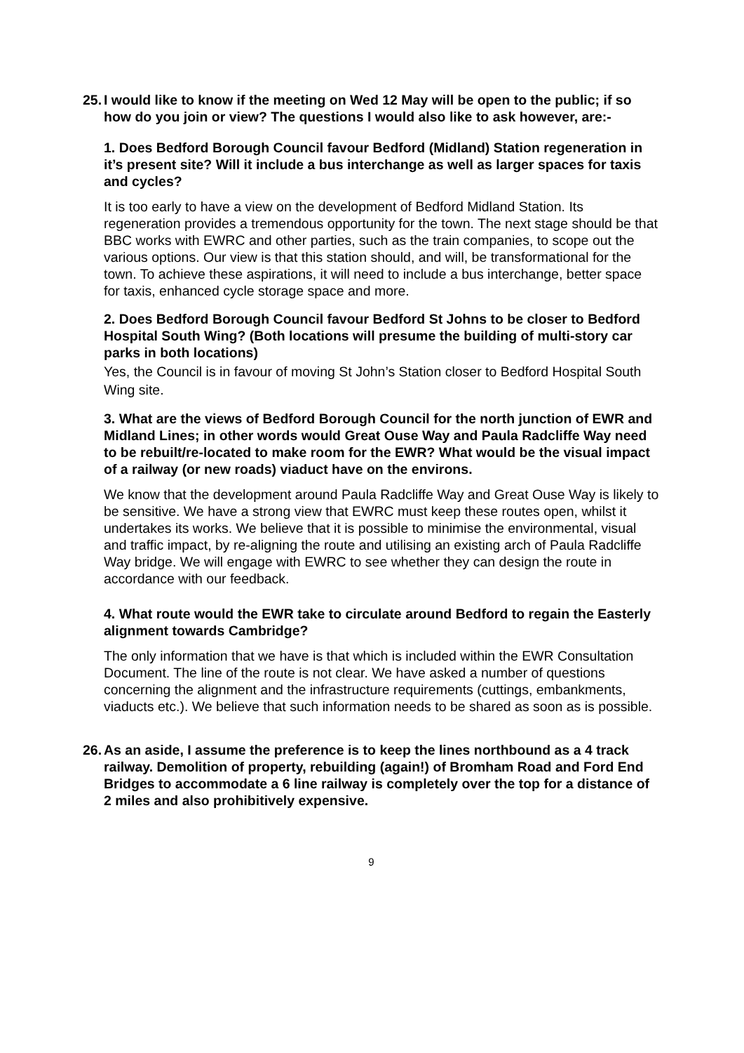25. I would like to know if the meeting on Wed 12 May will be open to the public; if so how do you join or view? The questions I would also like to ask however, are:-
1. Does Bedford Borough Council favour Bedford (Midland) Station regeneration in it’s present site? Will it include a bus interchange as well as larger spaces for taxis and cycles?
It is too early to have a view on the development of Bedford Midland Station. Its regeneration provides a tremendous opportunity for the town. The next stage should be that BBC works with EWRC and other parties, such as the train companies, to scope out the various options. Our view is that this station should, and will, be transformational for the town. To achieve these aspirations, it will need to include a bus interchange, better space for taxis, enhanced cycle storage space and more.
2. Does Bedford Borough Council favour Bedford St Johns to be closer to Bedford Hospital South Wing? (Both locations will presume the building of multi-story car parks in both locations)
Yes, the Council is in favour of moving St John’s Station closer to Bedford Hospital South Wing site.
3. What are the views of Bedford Borough Council for the north junction of EWR and Midland Lines; in other words would Great Ouse Way and Paula Radcliffe Way need to be rebuilt/re-located to make room for the EWR? What would be the visual impact of a railway (or new roads) viaduct have on the environs.
We know that the development around Paula Radcliffe Way and Great Ouse Way is likely to be sensitive. We have a strong view that EWRC must keep these routes open, whilst it undertakes its works. We believe that it is possible to minimise the environmental, visual and traffic impact, by re-aligning the route and utilising an existing arch of Paula Radcliffe Way bridge. We will engage with EWRC to see whether they can design the route in accordance with our feedback.
4. What route would the EWR take to circulate around Bedford to regain the Easterly alignment towards Cambridge?
The only information that we have is that which is included within the EWR Consultation Document. The line of the route is not clear. We have asked a number of questions concerning the alignment and the infrastructure requirements (cuttings, embankments, viaducts etc.). We believe that such information needs to be shared as soon as is possible.
26. As an aside, I assume the preference is to keep the lines northbound as a 4 track railway. Demolition of property, rebuilding (again!) of Bromham Road and Ford End Bridges to accommodate a 6 line railway is completely over the top for a distance of 2 miles and also prohibitively expensive.
9